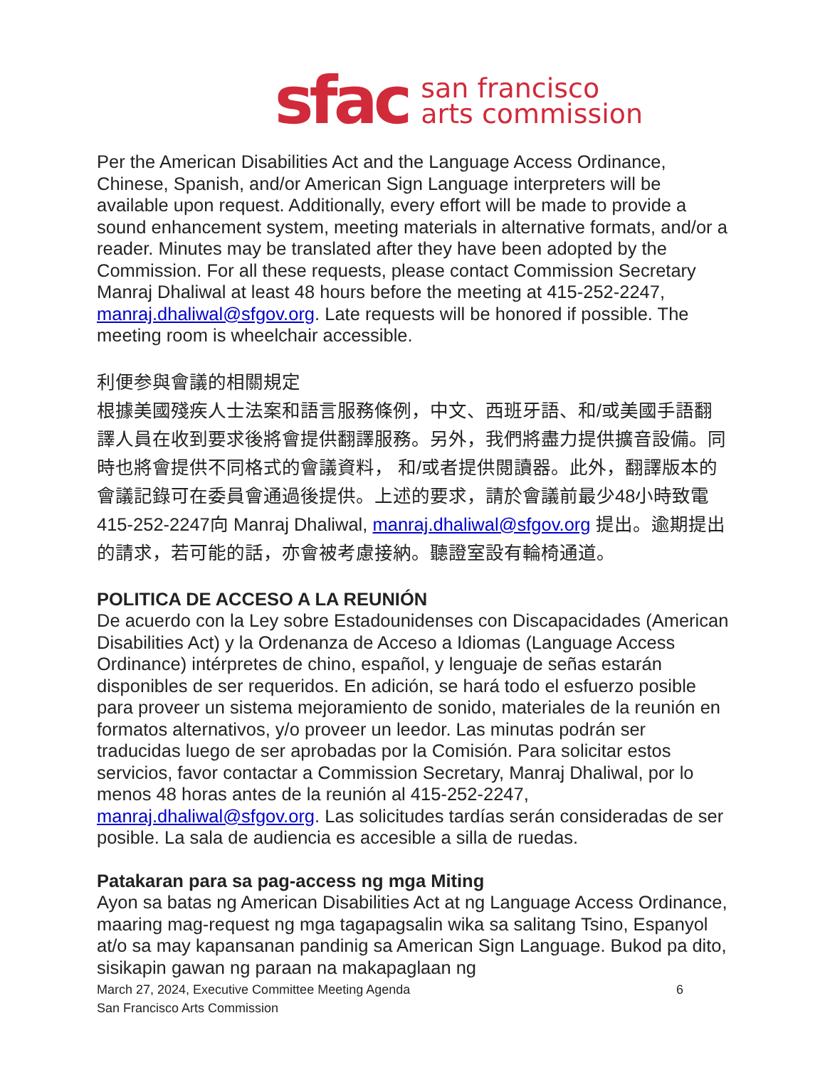sfac san francisco
arts commission
Per the American Disabilities Act and the Language Access Ordinance, Chinese, Spanish, and/or American Sign Language interpreters will be available upon request. Additionally, every effort will be made to provide a sound enhancement system, meeting materials in alternative formats, and/or a reader. Minutes may be translated after they have been adopted by the Commission. For all these requests, please contact Commission Secretary Manraj Dhaliwal at least 48 hours before the meeting at 415-252-2247, manraj.dhaliwal@sfgov.org. Late requests will be honored if possible. The meeting room is wheelchair accessible.
利便参與會議的相關規定
根據美國殘疾人士法案和語言服務條例，中文、西班牙語、和/或美國手語翻譯人員在收到要求後將會提供翻譯服務。另外，我們將盡力提供擴音設備。同時也將會提供不同格式的會議資料， 和/或者提供閱讀器。此外，翻譯版本的會議記錄可在委員會通過後提供。上述的要求，請於會議前最少48小時致電415-252-2247向 Manraj Dhaliwal, manraj.dhaliwal@sfgov.org 提出。逾期提出的請求，若可能的話，亦會被考慮接納。聽證室設有輪椅通道。
POLITICA DE ACCESO A LA REUNIÓN
De acuerdo con la Ley sobre Estadounidenses con Discapacidades (American Disabilities Act) y la Ordenanza de Acceso a Idiomas (Language Access Ordinance) intérpretes de chino, español, y lenguaje de señas estarán disponibles de ser requeridos. En adición, se hará todo el esfuerzo posible para proveer un sistema mejoramiento de sonido, materiales de la reunión en formatos alternativos, y/o proveer un leedor. Las minutas podrán ser traducidas luego de ser aprobadas por la Comisión. Para solicitar estos servicios, favor contactar a Commission Secretary, Manraj Dhaliwal, por lo menos 48 horas antes de la reunión al 415-252-2247, manraj.dhaliwal@sfgov.org. Las solicitudes tardías serán consideradas de ser posible. La sala de audiencia es accesible a silla de ruedas.
Patakaran para sa pag-access ng mga Miting
Ayon sa batas ng American Disabilities Act at ng Language Access Ordinance, maaring mag-request ng mga tagapagsalin wika sa salitang Tsino, Espanyol at/o sa may kapansanan pandinig sa American Sign Language. Bukod pa dito, sisikapin gawan ng paraan na makapaglaan ng
March 27, 2024, Executive Committee Meeting Agenda
San Francisco Arts Commission
6